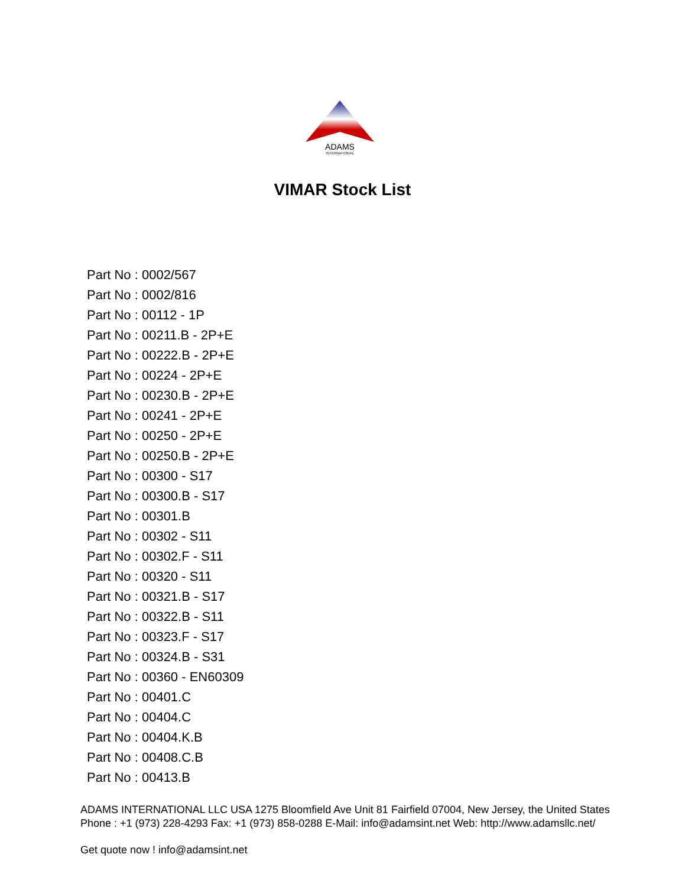ADAMS
INTERNATIONAL
VIMAR Stock List
Part No : 0002/567
Part No : 0002/816
Part No : 00112 - 1P
Part No : 00211.B - 2P+E
Part No : 00222.B - 2P+E
Part No : 00224 - 2P+E
Part No : 00230.B - 2P+E
Part No : 00241 - 2P+E
Part No : 00250 - 2P+E
Part No : 00250.B - 2P+E
Part No : 00300 - S17
Part No : 00300.B - S17
Part No : 00301.B
Part No : 00302 - S11
Part No : 00302.F - S11
Part No : 00320 - S11
Part No : 00321.B - S17
Part No : 00322.B - S11
Part No : 00323.F - S17
Part No : 00324.B - S31
Part No : 00360 - EN60309
Part No : 00401.C
Part No : 00404.C
Part No : 00404.K.B
Part No : 00408.C.B
Part No : 00413.B
ADAMS INTERNATIONAL LLC USA 1275 Bloomfield Ave Unit 81 Fairfield 07004, New Jersey, the United States Phone : +1 (973) 228-4293 Fax: +1 (973) 858-0288 E-Mail: info@adamsint.net Web: http://www.adamsllc.net/
Get quote now ! info@adamsint.net